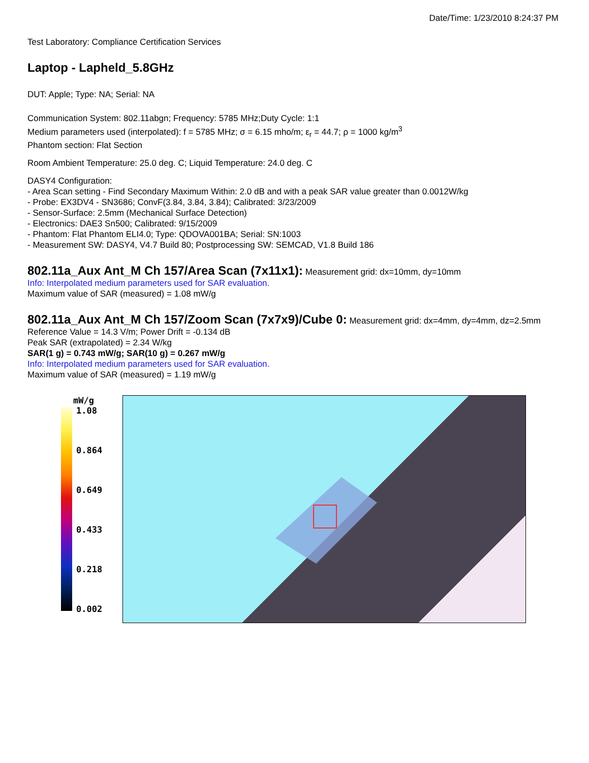Date/Time: 1/23/2010 8:24:37 PM
Test Laboratory: Compliance Certification Services
Laptop - Lapheld_5.8GHz
DUT: Apple; Type: NA; Serial: NA
Communication System: 802.11abgn; Frequency: 5785 MHz;Duty Cycle: 1:1
Medium parameters used (interpolated): f = 5785 MHz; σ = 6.15 mho/m; ε<sub>r</sub> = 44.7; ρ = 1000 kg/m<sup>3</sup>
Phantom section: Flat Section
Room Ambient Temperature: 25.0 deg. C; Liquid Temperature: 24.0 deg. C
DASY4 Configuration:
- Area Scan setting - Find Secondary Maximum Within: 2.0 dB and with a peak SAR value greater than 0.0012W/kg
- Probe: EX3DV4 - SN3686; ConvF(3.84, 3.84, 3.84); Calibrated: 3/23/2009
- Sensor-Surface: 2.5mm (Mechanical Surface Detection)
- Electronics: DAE3 Sn500; Calibrated: 9/15/2009
- Phantom: Flat Phantom ELI4.0; Type: QDOVA001BA; Serial: SN:1003
- Measurement SW: DASY4, V4.7 Build 80; Postprocessing SW: SEMCAD, V1.8 Build 186
802.11a_Aux Ant_M Ch 157/Area Scan (7x11x1):
Measurement grid: dx=10mm, dy=10mm
Info: Interpolated medium parameters used for SAR evaluation.
Maximum value of SAR (measured) = 1.08 mW/g
802.11a_Aux Ant_M Ch 157/Zoom Scan (7x7x9)/Cube 0:
Measurement grid: dx=4mm, dy=4mm, dz=2.5mm
Reference Value = 14.3 V/m; Power Drift = -0.134 dB
Peak SAR (extrapolated) = 2.34 W/kg
SAR(1 g) = 0.743 mW/g; SAR(10 g) = 0.267 mW/g
Info: Interpolated medium parameters used for SAR evaluation.
Maximum value of SAR (measured) = 1.19 mW/g
mW/g
1.08
0.864
0.649
0.433
0.218
0.002